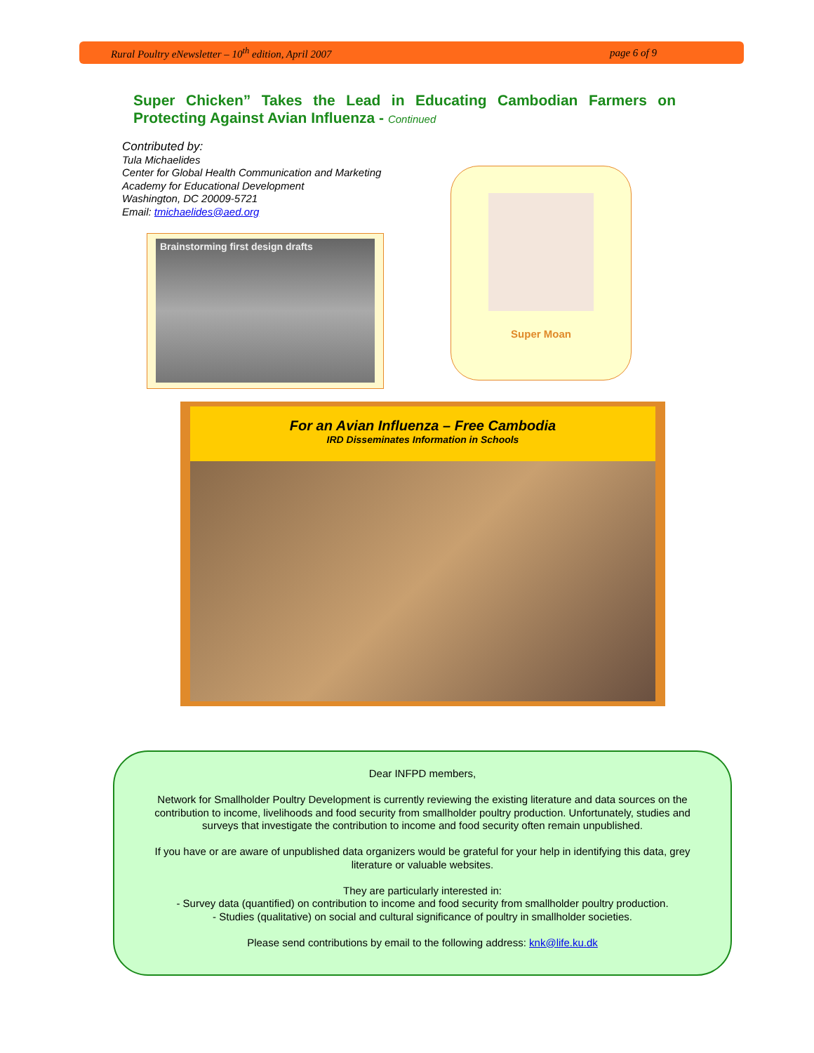Rural Poultry eNewsletter – 10<sup>th</sup> edition, April 2007 page 6 of 9
Super Chicken” Takes the Lead in Educating Cambodian Farmers on Protecting Against Avian Influenza - Continued
Contributed by:
Tula Michaelides
Center for Global Health Communication and Marketing
Academy for Educational Development
Washington, DC 20009-5721
Email: tmichaelides@aed.org
Brainstorming first design drafts
Super Moan
For an Avian Influenza – Free Cambodia
IRD Disseminates Information in Schools
Dear INFPD members,
Network for Smallholder Poultry Development is currently reviewing the existing literature and data sources on the contribution to income, livelihoods and food security from smallholder poultry production. Unfortunately, studies and surveys that investigate the contribution to income and food security often remain unpublished.
If you have or are aware of unpublished data organizers would be grateful for your help in identifying this data, grey literature or valuable websites.
They are particularly interested in:
- Survey data (quantified) on contribution to income and food security from smallholder poultry production.
- Studies (qualitative) on social and cultural significance of poultry in smallholder societies.
Please send contributions by email to the following address: knk@life.ku.dk